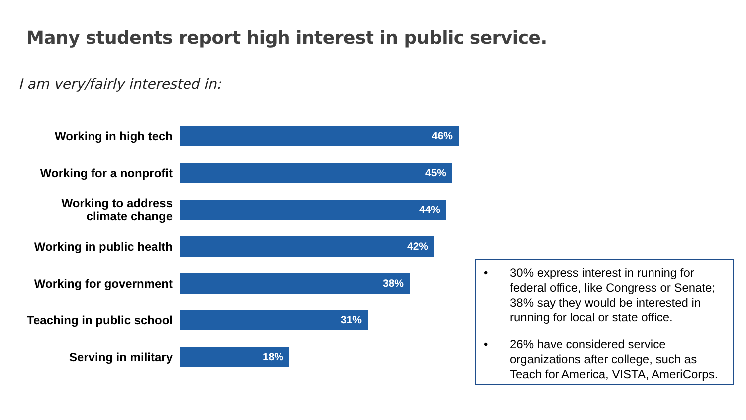Many students report high interest in public service.
I am very/fairly interested in:
Working in high tech
46%
Working for a nonprofit
45%
Working to address climate change
44%
Working in public health
42%
Working for government
38%
Teaching in public school
31%
Serving in military
18%
• 30% express interest in running for federal office, like Congress or Senate; 38% say they would be interested in running for local or state office.
• 26% have considered service organizations after college, such as Teach for America, VISTA, AmeriCorps.